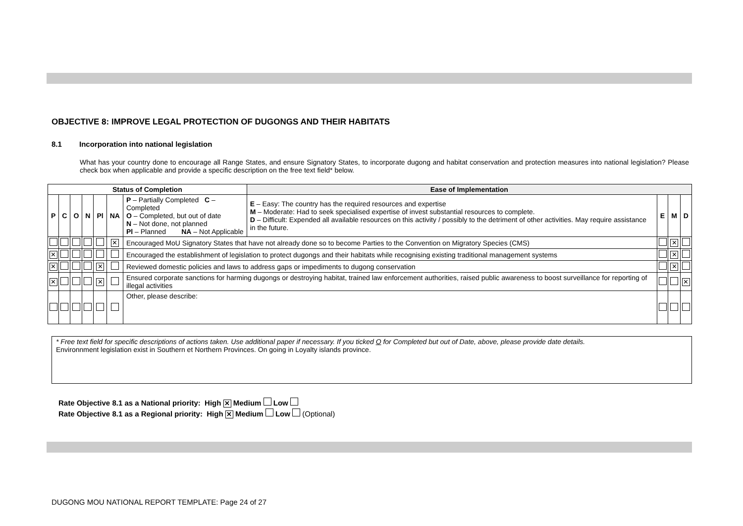OBJECTIVE 8: IMPROVE LEGAL PROTECTION OF DUGONGS AND THEIR HABITATS
8.1 Incorporation into national legislation
What has your country done to encourage all Range States, and ensure Signatory States, to incorporate dugong and habitat conservation and protection measures into national legislation? Please check box when applicable and provide a specific description on the free text field* below.
| Status of Completion | | | | | | | Ease of Implementation | | | |
| --- | --- | --- | --- | --- | --- | --- | --- | --- | --- | --- |
| P | C | O | N | Pl | NA | P – Partially Completed C – Completed O – Completed, but out of date N – Not done, not planned Pl – Planned NA – Not Applicable | E – Easy: The country has the required resources and expertise M – Moderate: Had to seek specialised expertise of invest substantial resources to complete. D – Difficult: Expended all available resources on this activity / possibly to the detriment of other activities. May require assistance in the future. | E | M | D |
| | | | | | ✕ | Encouraged MoU Signatory States that have not already done so to become Parties to the Convention on Migratory Species (CMS) | | | ✕ | |
| ✕ | | | | | | Encouraged the establishment of legislation to protect dugongs and their habitats while recognising existing traditional management systems | | | ✕ | |
| ✕ | | | | ✕ | | Reviewed domestic policies and laws to address gaps or impediments to dugong conservation | | | ✕ | |
| ✕ | | | | ✕ | | Ensured corporate sanctions for harming dugongs or destroying habitat, trained law enforcement authorities, raised public awareness to boost surveillance for reporting of illegal activities | | | | ✕ |
| | | | | | | Other, please describe: | | | | |
* Free text field for specific descriptions of actions taken. Use additional paper if necessary. If you ticked O for Completed but out of Date, above, please provide date details.
Environnment legislation exist in Southern et Northern Provinces. On going in Loyalty islands province.
Rate Objective 8.1 as a National priority: High ✕ Medium Low
Rate Objective 8.1 as a Regional priority: High ✕ Medium Low (Optional)
DUGONG MOU NATIONAL REPORT TEMPLATE: Page 24 of 27